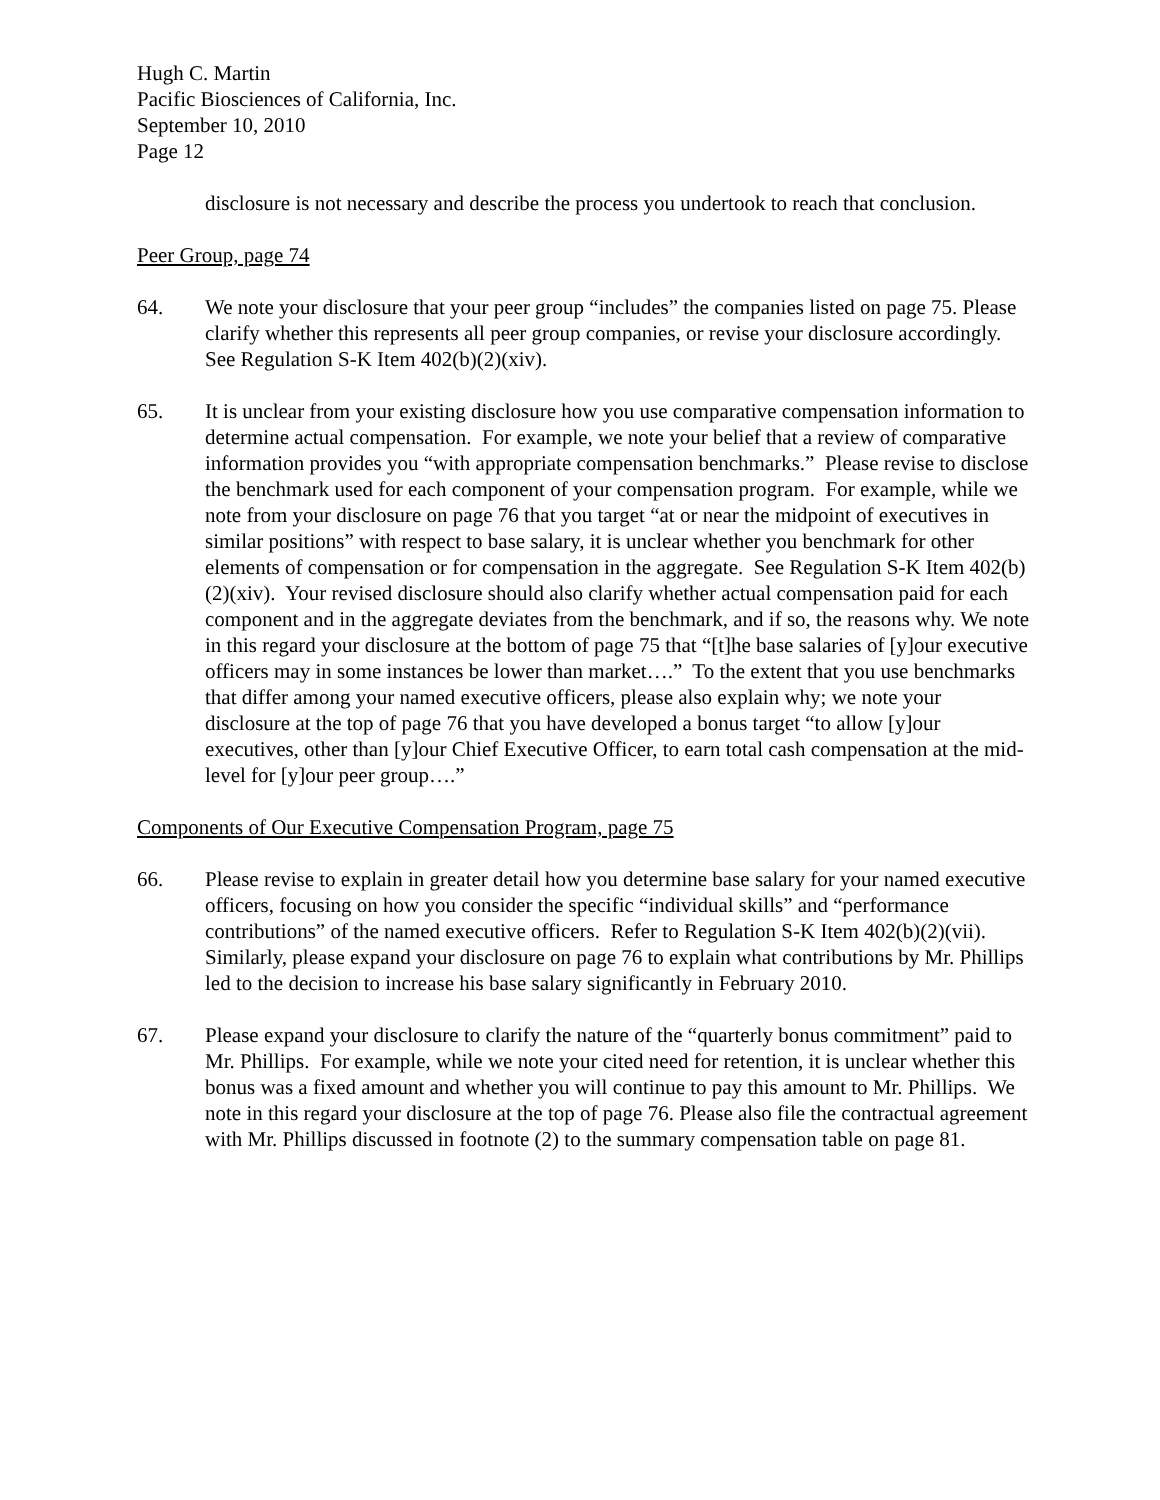Hugh C. Martin
Pacific Biosciences of California, Inc.
September 10, 2010
Page 12
disclosure is not necessary and describe the process you undertook to reach that conclusion.
Peer Group, page 74
64. We note your disclosure that your peer group “includes” the companies listed on page 75. Please clarify whether this represents all peer group companies, or revise your disclosure accordingly. See Regulation S-K Item 402(b)(2)(xiv).
65. It is unclear from your existing disclosure how you use comparative compensation information to determine actual compensation. For example, we note your belief that a review of comparative information provides you “with appropriate compensation benchmarks.” Please revise to disclose the benchmark used for each component of your compensation program. For example, while we note from your disclosure on page 76 that you target “at or near the midpoint of executives in similar positions” with respect to base salary, it is unclear whether you benchmark for other elements of compensation or for compensation in the aggregate. See Regulation S-K Item 402(b)(2)(xiv). Your revised disclosure should also clarify whether actual compensation paid for each component and in the aggregate deviates from the benchmark, and if so, the reasons why. We note in this regard your disclosure at the bottom of page 75 that “[t]he base salaries of [y]our executive officers may in some instances be lower than market….” To the extent that you use benchmarks that differ among your named executive officers, please also explain why; we note your disclosure at the top of page 76 that you have developed a bonus target “to allow [y]our executives, other than [y]our Chief Executive Officer, to earn total cash compensation at the mid-level for [y]our peer group….”
Components of Our Executive Compensation Program, page 75
66. Please revise to explain in greater detail how you determine base salary for your named executive officers, focusing on how you consider the specific “individual skills” and “performance contributions” of the named executive officers. Refer to Regulation S-K Item 402(b)(2)(vii). Similarly, please expand your disclosure on page 76 to explain what contributions by Mr. Phillips led to the decision to increase his base salary significantly in February 2010.
67. Please expand your disclosure to clarify the nature of the “quarterly bonus commitment” paid to Mr. Phillips. For example, while we note your cited need for retention, it is unclear whether this bonus was a fixed amount and whether you will continue to pay this amount to Mr. Phillips. We note in this regard your disclosure at the top of page 76. Please also file the contractual agreement with Mr. Phillips discussed in footnote (2) to the summary compensation table on page 81.